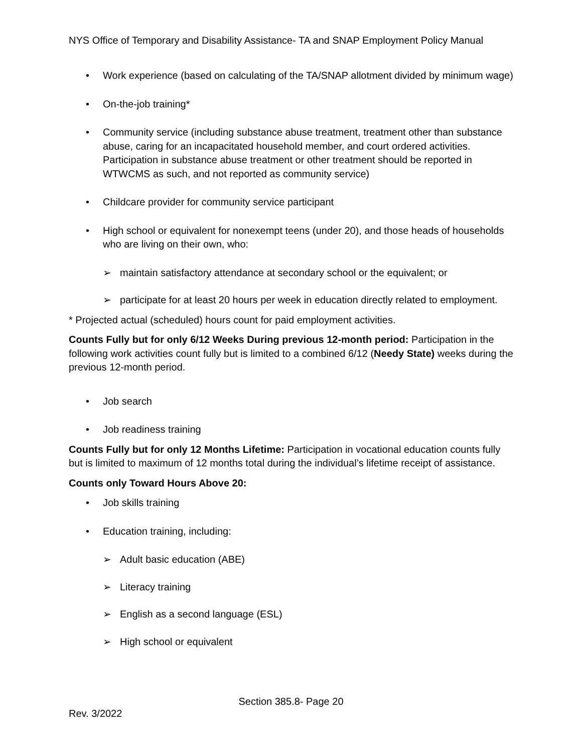NYS Office of Temporary and Disability Assistance- TA and SNAP Employment Policy Manual
• Work experience (based on calculating of the TA/SNAP allotment divided by minimum wage)
• On-the-job training*
• Community service (including substance abuse treatment, treatment other than substance abuse, caring for an incapacitated household member, and court ordered activities. Participation in substance abuse treatment or other treatment should be reported in WTWCMS as such, and not reported as community service)
• Childcare provider for community service participant
• High school or equivalent for nonexempt teens (under 20), and those heads of households who are living on their own, who:
➢ maintain satisfactory attendance at secondary school or the equivalent; or
➢ participate for at least 20 hours per week in education directly related to employment.
* Projected actual (scheduled) hours count for paid employment activities.
Counts Fully but for only 6/12 Weeks During previous 12-month period: Participation in the following work activities count fully but is limited to a combined 6/12 (Needy State) weeks during the previous 12-month period.
• Job search
• Job readiness training
Counts Fully but for only 12 Months Lifetime: Participation in vocational education counts fully but is limited to maximum of 12 months total during the individual’s lifetime receipt of assistance.
Counts only Toward Hours Above 20:
• Job skills training
• Education training, including:
➢ Adult basic education (ABE)
➢ Literacy training
➢ English as a second language (ESL)
➢ High school or equivalent
Section 385.8- Page 20
Rev. 3/2022